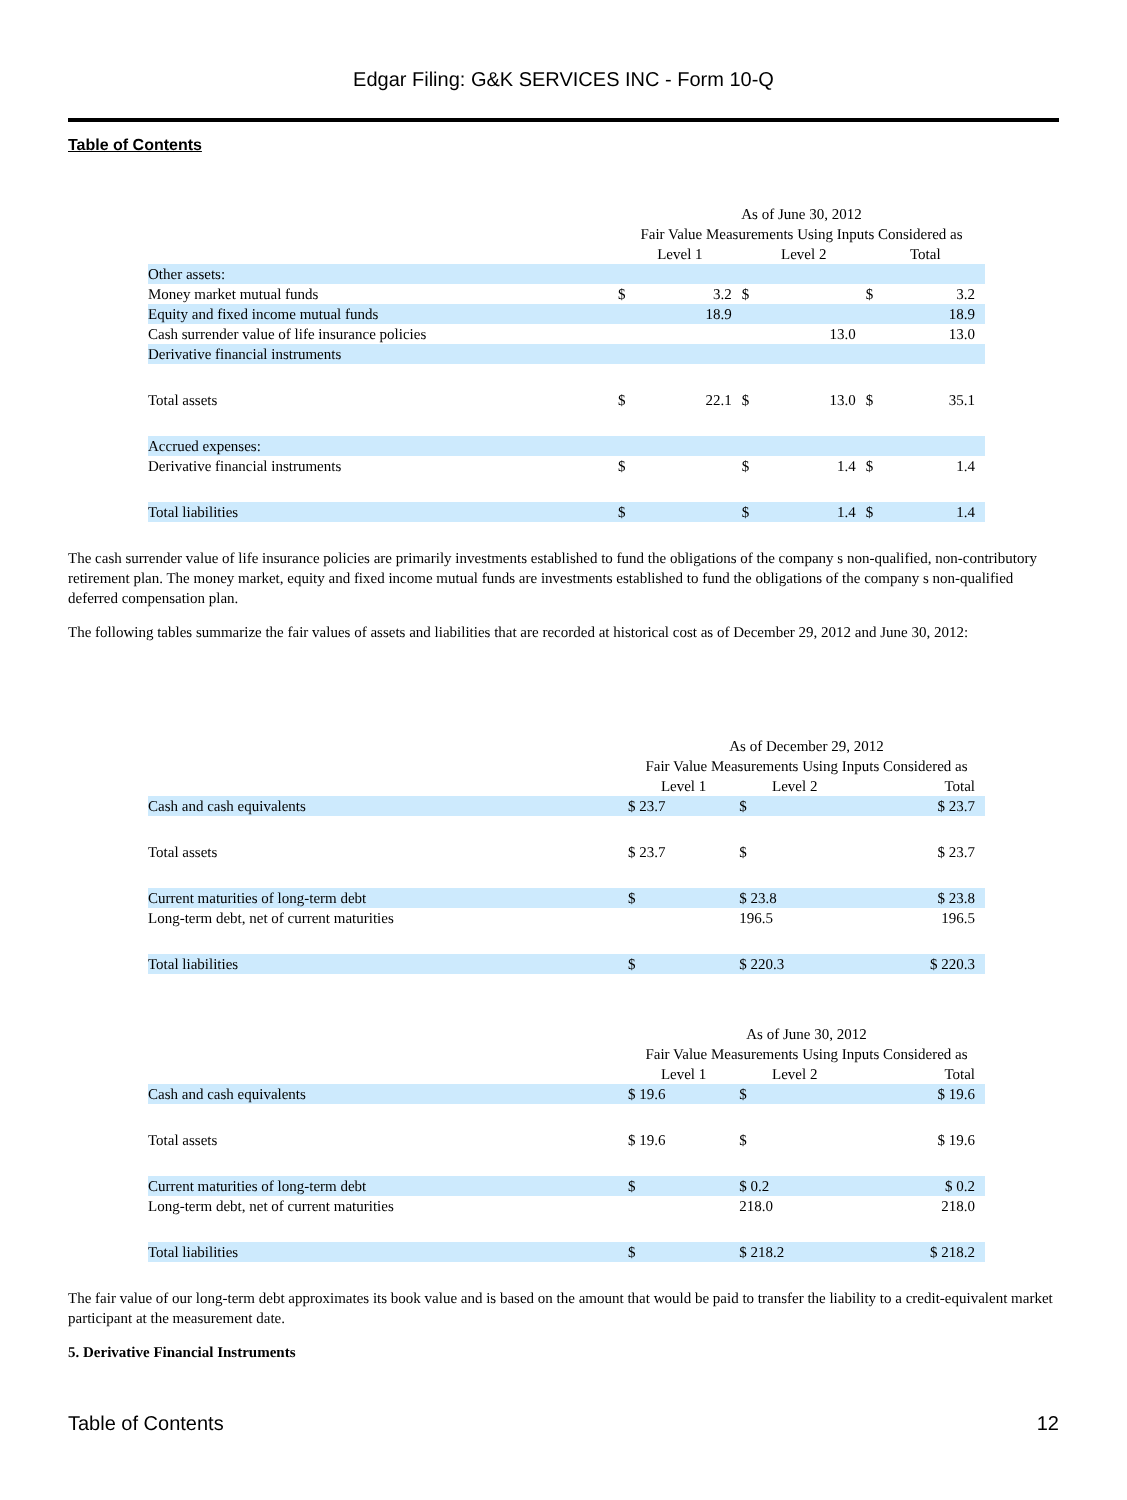Edgar Filing: G&K SERVICES INC - Form 10-Q
Table of Contents
| | As of June 30, 2012 | | | | | |
| --- | --- | --- | --- | --- | --- | --- |
| | Fair Value Measurements Using Inputs Considered as | | | | | |
| | Level 1 | | Level 2 | | Total | |
| Other assets: | | | | | | |
| Money market mutual funds | $ | 3.2 | $ | | $ | 3.2 |
| Equity and fixed income mutual funds | | 18.9 | | | | 18.9 |
| Cash surrender value of life insurance policies | | | | 13.0 | | 13.0 |
| Derivative financial instruments | | | | | | |
| Total assets | $ | 22.1 | $ | 13.0 | $ | 35.1 |
| Accrued expenses: | | | | | | |
| Derivative financial instruments | $ | | $ | 1.4 | $ | 1.4 |
| Total liabilities | $ | | $ | 1.4 | $ | 1.4 |
The cash surrender value of life insurance policies are primarily investments established to fund the obligations of the company s non-qualified, non-contributory retirement plan. The money market, equity and fixed income mutual funds are investments established to fund the obligations of the company s non-qualified deferred compensation plan.
The following tables summarize the fair values of assets and liabilities that are recorded at historical cost as of December 29, 2012 and June 30, 2012:
| | As of December 29, 2012 | | |
| --- | --- | --- | --- |
| | Fair Value Measurements Using Inputs Considered as | | |
| | Level 1 | Level 2 | Total |
| Cash and cash equivalents | $ 23.7 | $ | $ 23.7 |
| Total assets | $ 23.7 | $ | $ 23.7 |
| Current maturities of long-term debt | $ | $ 23.8 | $ 23.8 |
| Long-term debt, net of current maturities | | 196.5 | 196.5 |
| Total liabilities | $ | $ 220.3 | $ 220.3 |
| | As of June 30, 2012 | | |
| --- | --- | --- | --- |
| | Fair Value Measurements Using Inputs Considered as | | |
| | Level 1 | Level 2 | Total |
| Cash and cash equivalents | $ 19.6 | $ | $ 19.6 |
| Total assets | $ 19.6 | $ | $ 19.6 |
| Current maturities of long-term debt | $ | $ 0.2 | $ 0.2 |
| Long-term debt, net of current maturities | | 218.0 | 218.0 |
| Total liabilities | $ | $ 218.2 | $ 218.2 |
The fair value of our long-term debt approximates its book value and is based on the amount that would be paid to transfer the liability to a credit-equivalent market participant at the measurement date.
5. Derivative Financial Instruments
Table of Contents 12